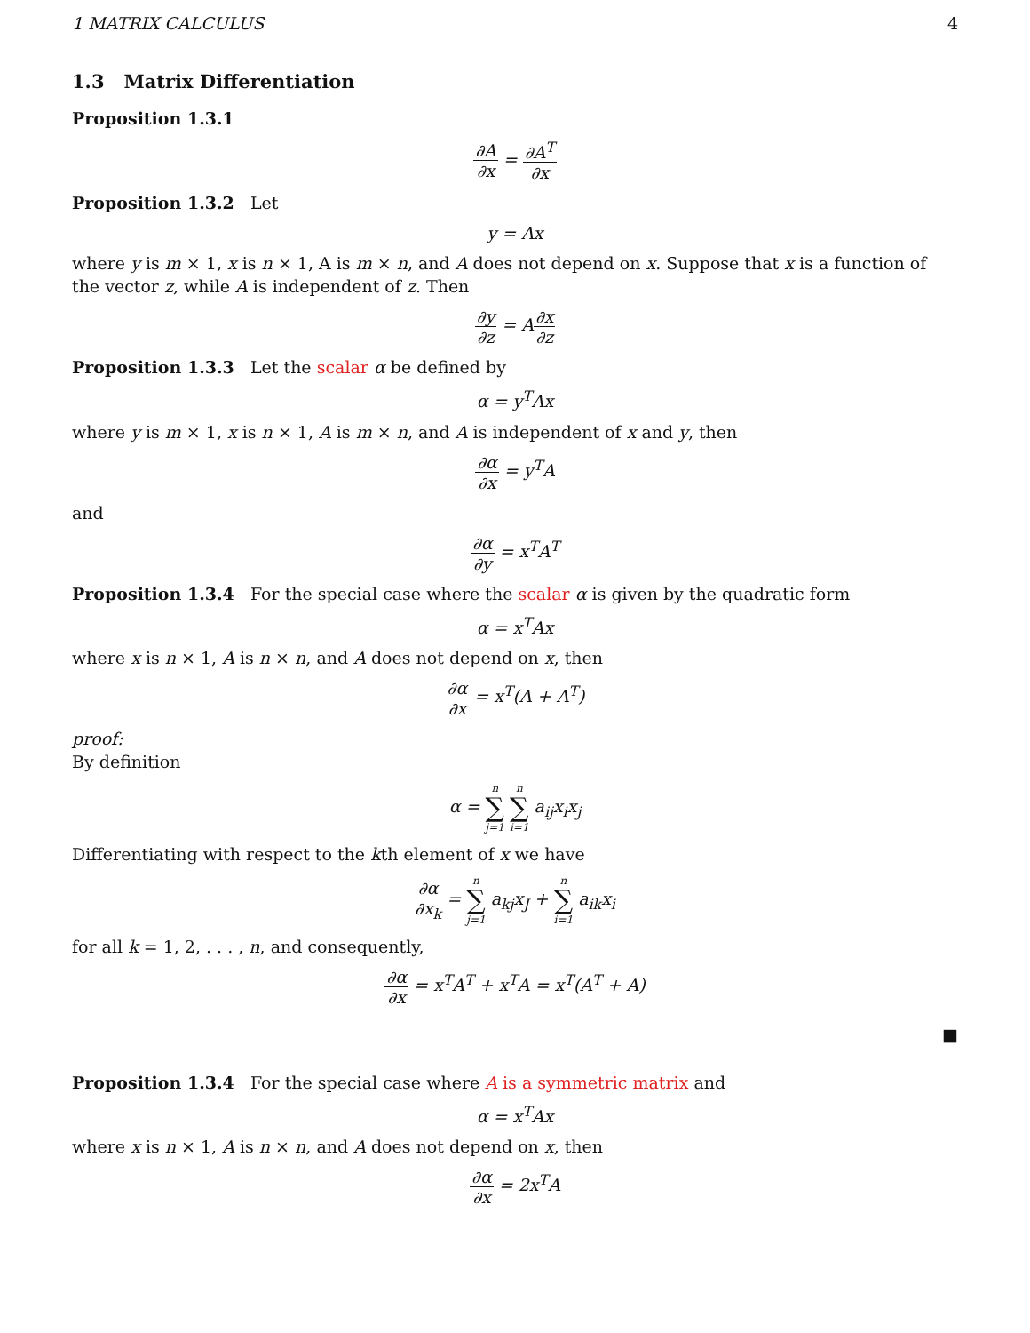1 MATRIX CALCULUS 4
1.3 Matrix Differentiation
Proposition 1.3.1
∂A ∂x = ∂A<sup>T</sup> ∂x
Proposition 1.3.2 Let
y = Ax
where y is m × 1, x is n × 1, A is m × n, and A does not depend on x. Suppose that x is a function of the vector z, while A is independent of z. Then
∂y ∂z = A∂x ∂z
Proposition 1.3.3 Let the scalar α be defined by
α = y<sup>T</sup>Ax
where y is m × 1, x is n × 1, A is m × n, and A is independent of x and y, then
∂α ∂x = y<sup>T</sup>A
and
∂α ∂y = x<sup>T</sup>A<sup>T</sup>
Proposition 1.3.4 For the special case where the scalar α is given by the quadratic form
α = x<sup>T</sup>Ax
where x is n × 1, A is n × n, and A does not depend on x, then
∂α ∂x = x<sup>T</sup>(A + A<sup>T</sup>)
proof:
By definition
α = n ∑ j=1 n ∑ i=1 a<sub>ij</sub>x<sub>i</sub>x<sub>j</sub>
Differentiating with respect to the kth element of x we have
∂α ∂x<sub>k</sub> = n ∑ j=1 a<sub>kj</sub>x<sub>J</sub> + n ∑ i=1 a<sub>ik</sub>x<sub>i</sub>
for all k = 1, 2, . . . , n, and consequently,
∂α ∂x = x<sup>T</sup>A<sup>T</sup> + x<sup>T</sup>A = x<sup>T</sup>(A<sup>T</sup> + A)
■
Proposition 1.3.4 For the special case where A is a symmetric matrix and
α = x<sup>T</sup>Ax
where x is n × 1, A is n × n, and A does not depend on x, then
∂α ∂x = 2x<sup>T</sup>A